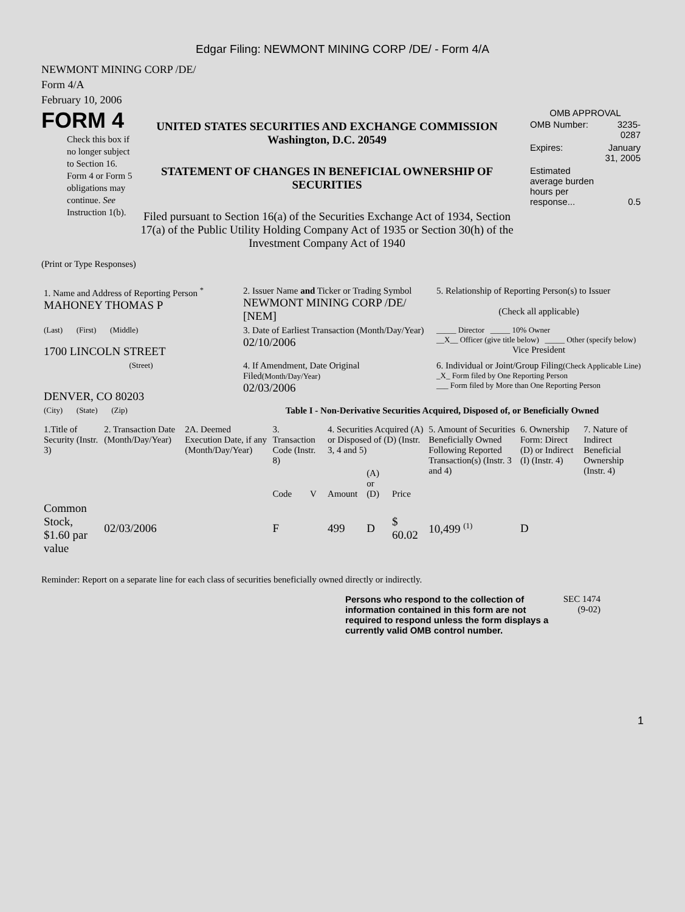Edgar Filing: NEWMONT MINING CORP /DE/ - Form 4/A
NEWMONT MINING CORP /DE/
Form 4/A
February 10, 2006
FORM 4
Check this box if no longer subject to Section 16. Form 4 or Form 5 obligations may continue. See Instruction 1(b).
UNITED STATES SECURITIES AND EXCHANGE COMMISSION
Washington, D.C. 20549
STATEMENT OF CHANGES IN BENEFICIAL OWNERSHIP OF SECURITIES
Filed pursuant to Section 16(a) of the Securities Exchange Act of 1934, Section 17(a) of the Public Utility Holding Company Act of 1935 or Section 30(h) of the Investment Company Act of 1940
OMB APPROVAL
| OMB Number: | 3235-0287 |
| Expires: | January 31, 2005 |
| Estimated average burden hours per response... | 0.5 |
(Print or Type Responses)
| 1. Name and Address of Reporting Person <sup>*</sup> MAHONEY THOMAS P | 2. Issuer Name and Ticker or Trading Symbol NEWMONT MINING CORP /DE/ [NEM] | 5. Relationship of Reporting Person(s) to Issuer (Check all applicable) |
| (Last) (First) (Middle) 1700 LINCOLN STREET | 3. Date of Earliest Transaction (Month/Day/Year) 02/10/2006 | _____ Director _____ 10% Owner __X__ Officer (give title below) _____ Other (specify below) Vice President |
| (Street) DENVER, CO 80203 | 4. If Amendment, Date Original Filed (Month/Day/Year) 02/03/2006 | 6. Individual or Joint/Group Filing (Check Applicable Line) _X_ Form filed by One Reporting Person ___ Form filed by More than One Reporting Person |
| (City) (State) (Zip) | Table I - Non-Derivative Securities Acquired, Disposed of, or Beneficially Owned | |
| 1.Title of Security (Instr. 3) | 2. Transaction Date (Month/Day/Year) | 2A. Deemed Execution Date, if any (Month/Day/Year) | 3. Transaction Code (Instr. 8) | | 4. Securities Acquired (A) or Disposed of (D) (Instr. 3, 4 and 5) | | | 5. Amount of Securities Beneficially Owned Following Reported Transaction(s) (Instr. 3 and 4) | 6. Ownership Form: Direct (D) or Indirect (I) (Instr. 4) | 7. Nature of Indirect Beneficial Ownership (Instr. 4) |
| --- | --- | --- | --- | --- | --- | --- | --- | --- | --- | --- |
| | | | Code | V | Amount | (A) or (D) | Price | | | |
| Common Stock, $1.60 par value | 02/03/2006 | | F | | 499 | D | $ 60.02 | 10,499 <sup>(1)</sup> | D | |
Reminder: Report on a separate line for each class of securities beneficially owned directly or indirectly.
Persons who respond to the collection of information contained in this form are not required to respond unless the form displays a currently valid OMB control number.
SEC 1474 (9-02)
1